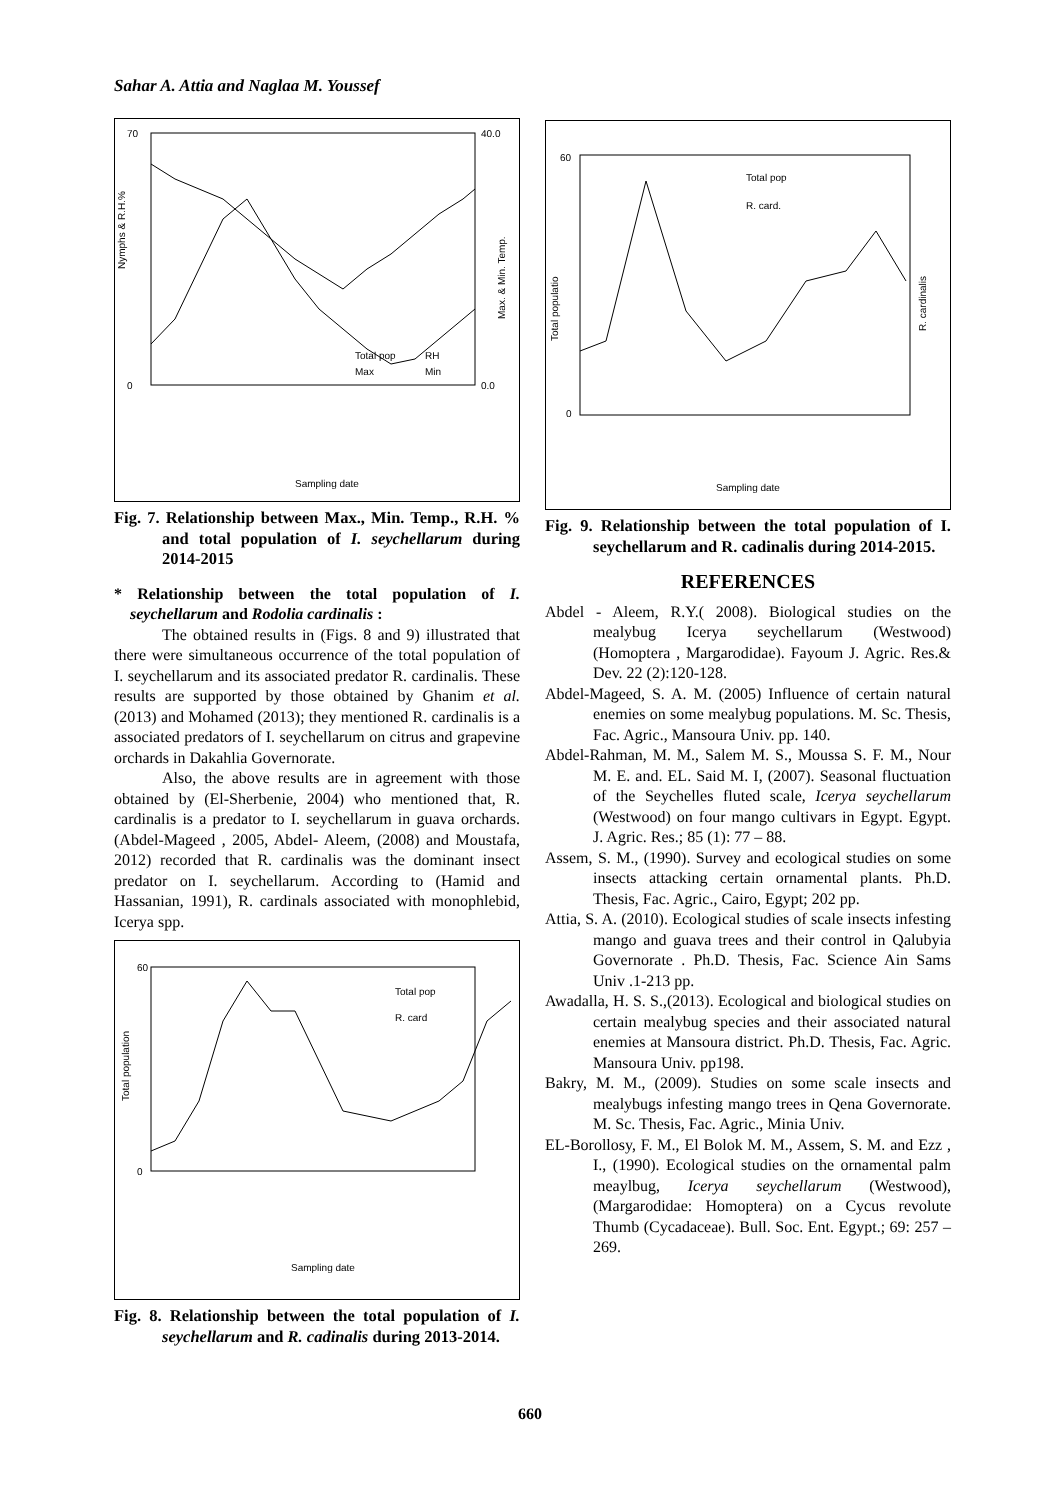Sahar A. Attia and Naglaa M. Youssef
70
0
40.0
0.0
Nymphs & R.H.%
Max. & Min. Temp.
Total pop
RH
Max
Min
Sampling date
Fig. 7. Relationship between Max., Min. Temp., R.H. % and total population of I. seychellarum during 2014-2015
* Relationship between the total population of I. seychellarum and Rodolia cardinalis :
The obtained results in (Figs. 8 and 9) illustrated that there were simultaneous occurrence of the total population of I. seychellarum and its associated predator R. cardinalis. These results are supported by those obtained by Ghanim et al. (2013) and Mohamed (2013); they mentioned R. cardinalis is a associated predators of I. seychellarum on citrus and grapevine orchards in Dakahlia Governorate.
Also, the above results are in agreement with those obtained by (El-Sherbenie, 2004) who mentioned that, R. cardinalis is a predator to I. seychellarum in guava orchards. (Abdel-Mageed , 2005, Abdel- Aleem, (2008) and Moustafa, 2012) recorded that R. cardinalis was the dominant insect predator on I. seychellarum. According to (Hamid and Hassanian, 1991), R. cardinals associated with monophlebid, Icerya spp.
60
0
Total population
Total pop
R. card
Sampling date
Fig. 8. Relationship between the total population of I. seychellarum and R. cadinalis during 2013-2014.
60
0
Total populatio
R. cardinalis
Total pop
R. card.
Sampling date
Fig. 9. Relationship between the total population of I. seychellarum and R. cadinalis during 2014-2015.
REFERENCES
Abdel - Aleem, R.Y.( 2008). Biological studies on the mealybug Icerya seychellarum (Westwood) (Homoptera , Margarodidae). Fayoum J. Agric. Res.& Dev. 22 (2):120-128.
Abdel-Mageed, S. A. M. (2005) Influence of certain natural enemies on some mealybug populations. M. Sc. Thesis, Fac. Agric., Mansoura Univ. pp. 140.
Abdel-Rahman, M. M., Salem M. S., Moussa S. F. M., Nour M. E. and. EL. Said M. I, (2007). Seasonal fluctuation of the Seychelles fluted scale, Icerya seychellarum (Westwood) on four mango cultivars in Egypt. Egypt. J. Agric. Res.; 85 (1): 77 – 88.
Assem, S. M., (1990). Survey and ecological studies on some insects attacking certain ornamental plants. Ph.D. Thesis, Fac. Agric., Cairo, Egypt; 202 pp.
Attia, S. A. (2010). Ecological studies of scale insects infesting mango and guava trees and their control in Qalubyia Governorate . Ph.D. Thesis, Fac. Science Ain Sams Univ .1-213 pp.
Awadalla, H. S. S.,(2013). Ecological and biological studies on certain mealybug species and their associated natural enemies at Mansoura district. Ph.D. Thesis, Fac. Agric. Mansoura Univ. pp198.
Bakry, M. M., (2009). Studies on some scale insects and mealybugs infesting mango trees in Qena Governorate. M. Sc. Thesis, Fac. Agric., Minia Univ.
EL-Borollosy, F. M., El Bolok M. M., Assem, S. M. and Ezz , I., (1990). Ecological studies on the ornamental palm meaylbug, Icerya seychellarum (Westwood), (Margarodidae: Homoptera) on a Cycus revolute Thumb (Cycadaceae). Bull. Soc. Ent. Egypt.; 69: 257 – 269.
660